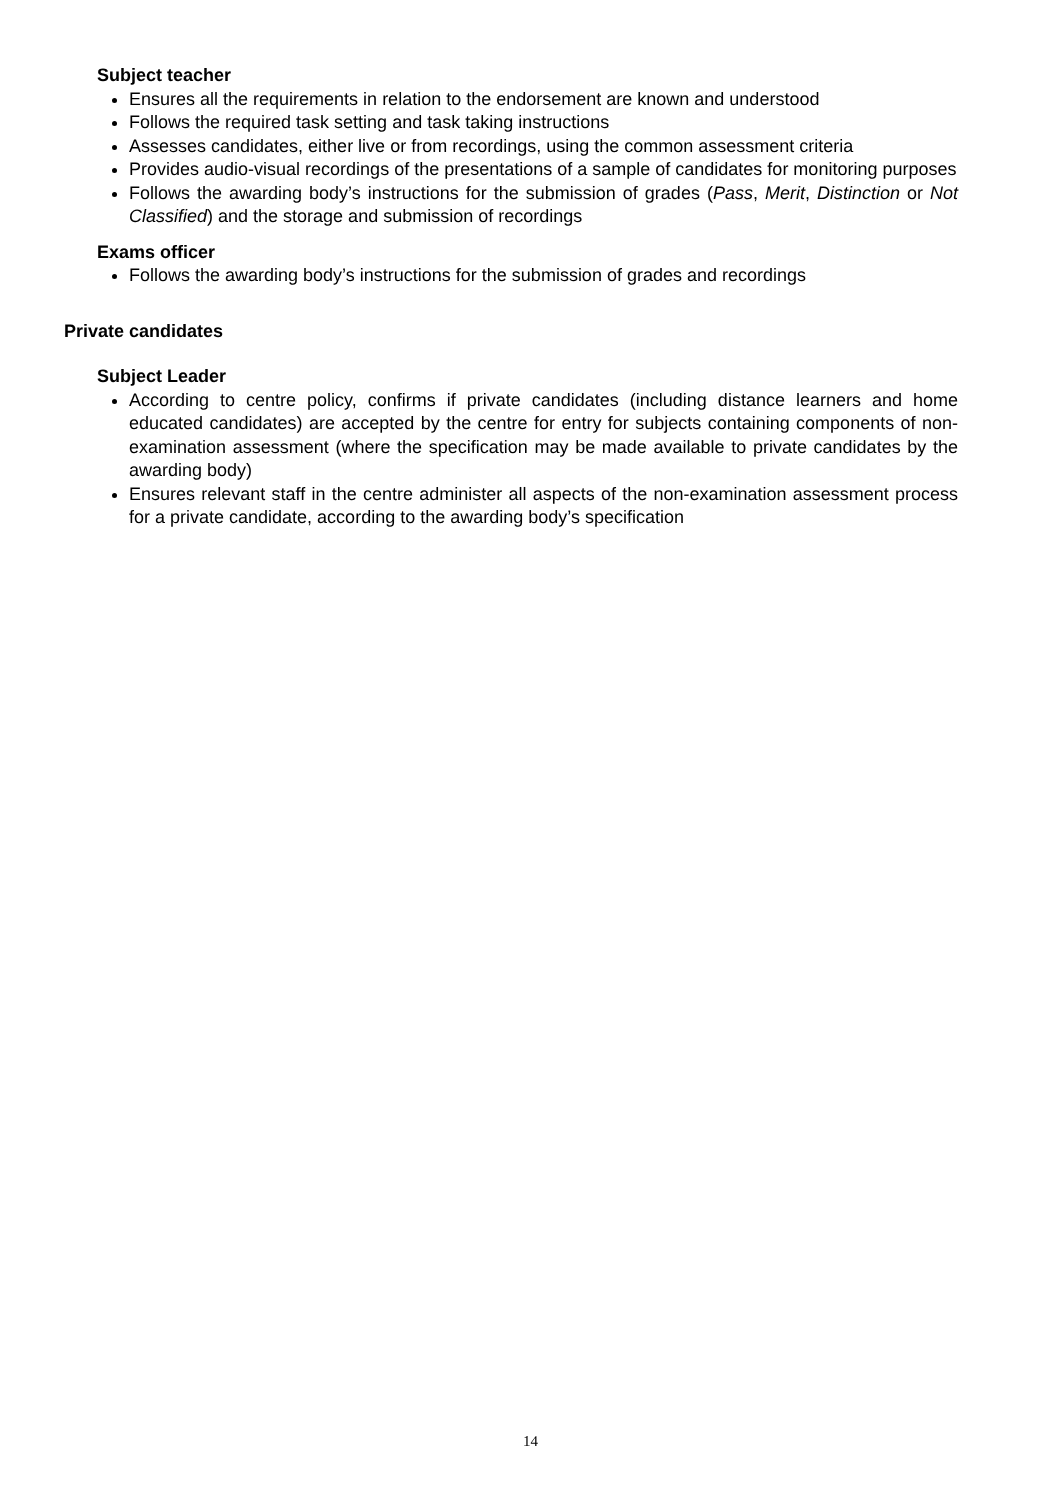Subject teacher
Ensures all the requirements in relation to the endorsement are known and understood
Follows the required task setting and task taking instructions
Assesses candidates, either live or from recordings, using the common assessment criteria
Provides audio-visual recordings of the presentations of a sample of candidates for monitoring purposes
Follows the awarding body’s instructions for the submission of grades (Pass, Merit, Distinction or Not Classified) and the storage and submission of recordings
Exams officer
Follows the awarding body’s instructions for the submission of grades and recordings
Private candidates
Subject Leader
According to centre policy, confirms if private candidates (including distance learners and home educated candidates) are accepted by the centre for entry for subjects containing components of non-examination assessment (where the specification may be made available to private candidates by the awarding body)
Ensures relevant staff in the centre administer all aspects of the non-examination assessment process for a private candidate, according to the awarding body’s specification
14